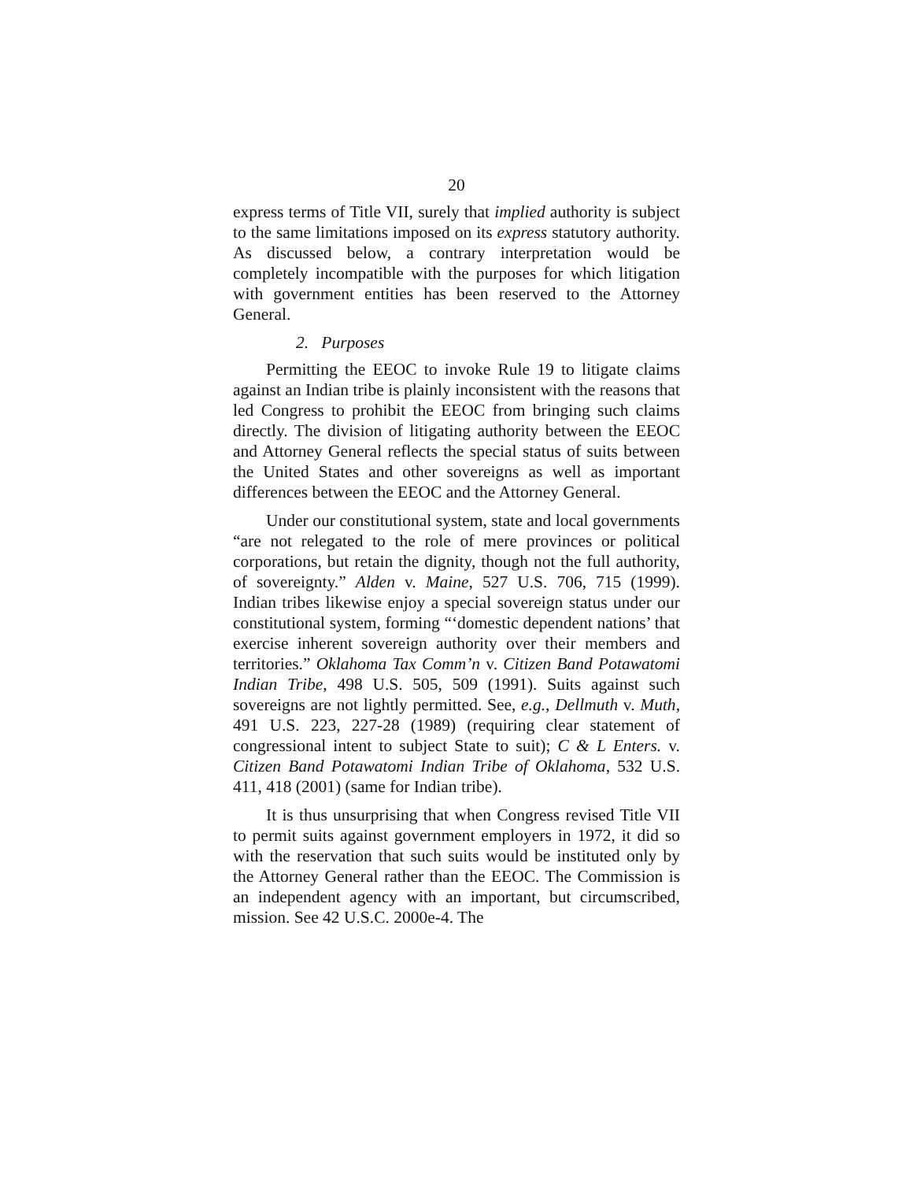20
express terms of Title VII, surely that implied authority is subject to the same limitations imposed on its express statutory authority. As discussed below, a contrary interpretation would be completely incompatible with the purposes for which litigation with government entities has been reserved to the Attorney General.
2. Purposes
Permitting the EEOC to invoke Rule 19 to litigate claims against an Indian tribe is plainly inconsistent with the reasons that led Congress to prohibit the EEOC from bringing such claims directly. The division of litigating authority between the EEOC and Attorney General reflects the special status of suits between the United States and other sovereigns as well as important differences between the EEOC and the Attorney General.
Under our constitutional system, state and local governments “are not relegated to the role of mere provinces or political corporations, but retain the dignity, though not the full authority, of sovereignty.” Alden v. Maine, 527 U.S. 706, 715 (1999). Indian tribes likewise enjoy a special sovereign status under our constitutional system, forming “‘domestic dependent nations’ that exercise inherent sovereign authority over their members and territories.” Oklahoma Tax Comm’n v. Citizen Band Potawatomi Indian Tribe, 498 U.S. 505, 509 (1991). Suits against such sovereigns are not lightly permitted. See, e.g., Dellmuth v. Muth, 491 U.S. 223, 227-28 (1989) (requiring clear statement of congressional intent to subject State to suit); C & L Enters. v. Citizen Band Potawatomi Indian Tribe of Oklahoma, 532 U.S. 411, 418 (2001) (same for Indian tribe).
It is thus unsurprising that when Congress revised Title VII to permit suits against government employers in 1972, it did so with the reservation that such suits would be instituted only by the Attorney General rather than the EEOC. The Commission is an independent agency with an important, but circumscribed, mission. See 42 U.S.C. 2000e-4. The